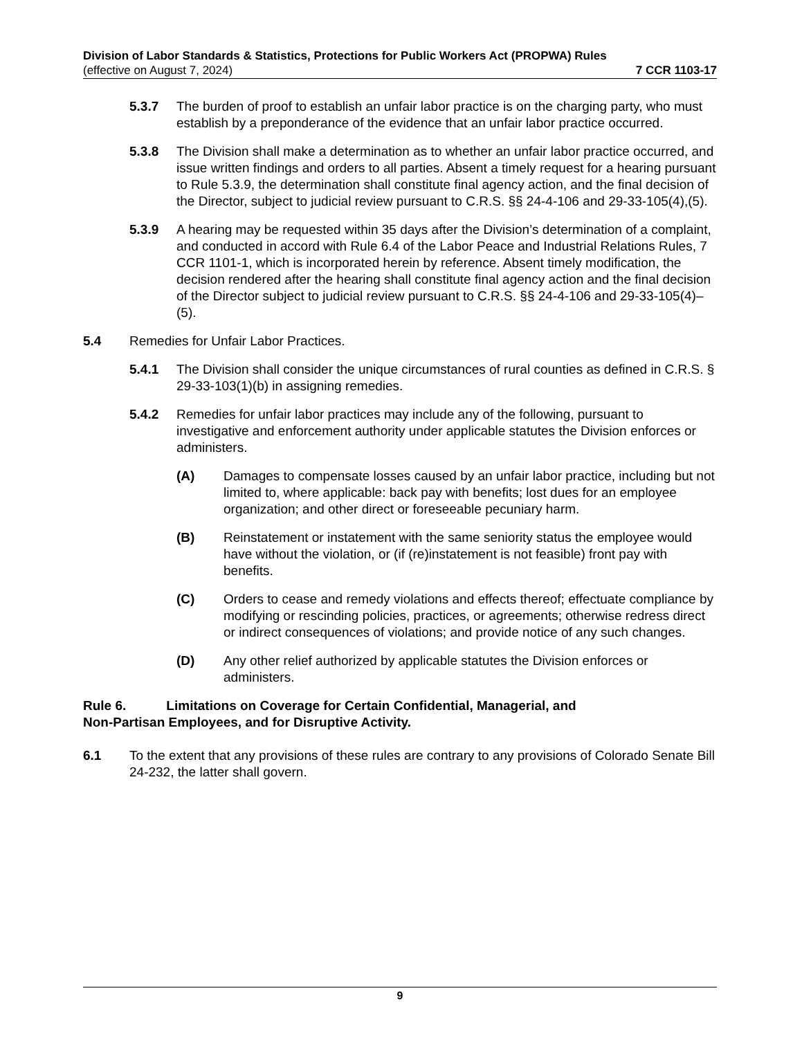Division of Labor Standards & Statistics, Protections for Public Workers Act (PROPWA) Rules
(effective on August 7, 2024) 7 CCR 1103-17
5.3.7 The burden of proof to establish an unfair labor practice is on the charging party, who must establish by a preponderance of the evidence that an unfair labor practice occurred.
5.3.8 The Division shall make a determination as to whether an unfair labor practice occurred, and issue written findings and orders to all parties. Absent a timely request for a hearing pursuant to Rule 5.3.9, the determination shall constitute final agency action, and the final decision of the Director, subject to judicial review pursuant to C.R.S. §§ 24-4-106 and 29-33-105(4),(5).
5.3.9 A hearing may be requested within 35 days after the Division’s determination of a complaint, and conducted in accord with Rule 6.4 of the Labor Peace and Industrial Relations Rules, 7 CCR 1101-1, which is incorporated herein by reference. Absent timely modification, the decision rendered after the hearing shall constitute final agency action and the final decision of the Director subject to judicial review pursuant to C.R.S. §§ 24-4-106 and 29-33-105(4)–(5).
5.4 Remedies for Unfair Labor Practices.
5.4.1 The Division shall consider the unique circumstances of rural counties as defined in C.R.S. § 29-33-103(1)(b) in assigning remedies.
5.4.2 Remedies for unfair labor practices may include any of the following, pursuant to investigative and enforcement authority under applicable statutes the Division enforces or administers.
(A) Damages to compensate losses caused by an unfair labor practice, including but not limited to, where applicable: back pay with benefits; lost dues for an employee organization; and other direct or foreseeable pecuniary harm.
(B) Reinstatement or instatement with the same seniority status the employee would have without the violation, or (if (re)instatement is not feasible) front pay with benefits.
(C) Orders to cease and remedy violations and effects thereof; effectuate compliance by modifying or rescinding policies, practices, or agreements; otherwise redress direct or indirect consequences of violations; and provide notice of any such changes.
(D) Any other relief authorized by applicable statutes the Division enforces or administers.
Rule 6. Limitations on Coverage for Certain Confidential, Managerial, and
Non-Partisan Employees, and for Disruptive Activity.
6.1 To the extent that any provisions of these rules are contrary to any provisions of Colorado Senate Bill 24-232, the latter shall govern.
9